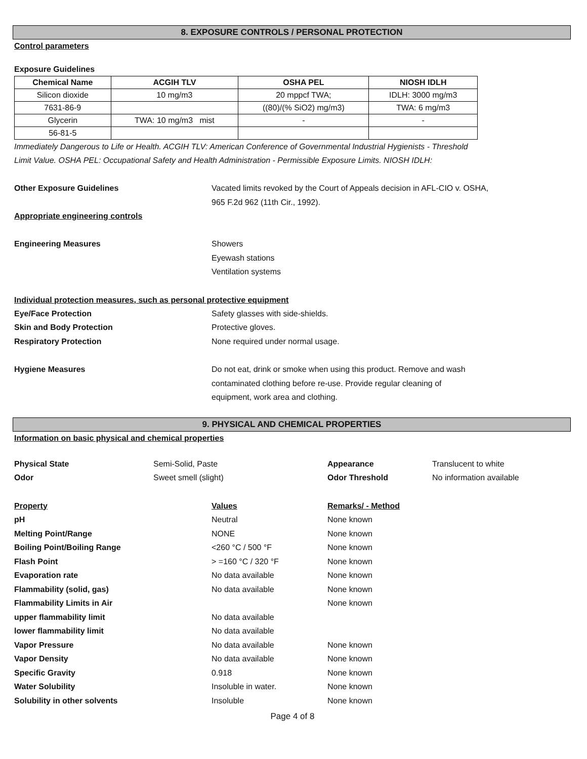8. EXPOSURE CONTROLS / PERSONAL PROTECTION
Control parameters
Exposure Guidelines
| Chemical Name | ACGIH TLV | OSHA PEL | NIOSH IDLH |
| --- | --- | --- | --- |
| Silicon dioxide | 10 mg/m3 | 20 mppcf TWA; | IDLH: 3000 mg/m3 |
| 7631-86-9 | | ((80)/(% SiO2) mg/m3) | TWA: 6 mg/m3 |
| Glycerin | TWA: 10 mg/m3 mist | - | - |
| 56-81-5 | | | |
Immediately Dangerous to Life or Health. ACGIH TLV: American Conference of Governmental Industrial Hygienists - Threshold
Limit Value. OSHA PEL: Occupational Safety and Health Administration - Permissible Exposure Limits. NIOSH IDLH:
Other Exposure Guidelines Vacated limits revoked by the Court of Appeals decision in AFL-CIO v. OSHA,
965 F.2d 962 (11th Cir., 1992).
Appropriate engineering controls
Engineering Measures Showers
Eyewash stations
Ventilation systems
Individual protection measures, such as personal protective equipment
Eye/Face Protection Safety glasses with side-shields.
Skin and Body Protection Protective gloves.
Respiratory Protection None required under normal usage.
Hygiene Measures Do not eat, drink or smoke when using this product. Remove and wash
contaminated clothing before re-use. Provide regular cleaning of
equipment, work area and clothing.
9. PHYSICAL AND CHEMICAL PROPERTIES
Information on basic physical and chemical properties
Physical State Semi-Solid, Paste Appearance Translucent to white
Odor Sweet smell (slight) Odor Threshold No information available
Property Values Remarks/ - Method
pH Neutral None known
Melting Point/Range NONE None known
Boiling Point/Boiling Range <260 °C / 500 °F None known
Flash Point > =160 °C / 320 °F None known
Evaporation rate No data available None known
Flammability (solid, gas) No data available None known
Flammability Limits in Air None known
upper flammability limit No data available
lower flammability limit No data available
Vapor Pressure No data available None known
Vapor Density No data available None known
Specific Gravity 0.918 None known
Water Solubility Insoluble in water. None known
Solubility in other solvents Insoluble None known
Page 4 of 8